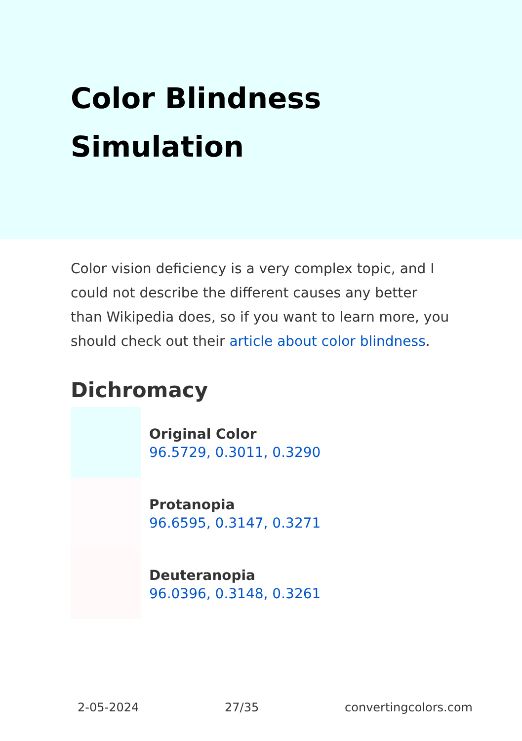Color Blindness Simulation
Color vision deficiency is a very complex topic, and I could not describe the different causes any better than Wikipedia does, so if you want to learn more, you should check out their article about color blindness.
Dichromacy
Original Color
96.5729, 0.3011, 0.3290
Protanopia
96.6595, 0.3147, 0.3271
Deuteranopia
96.0396, 0.3148, 0.3261
2-05-2024 27/35 convertingcolors.com